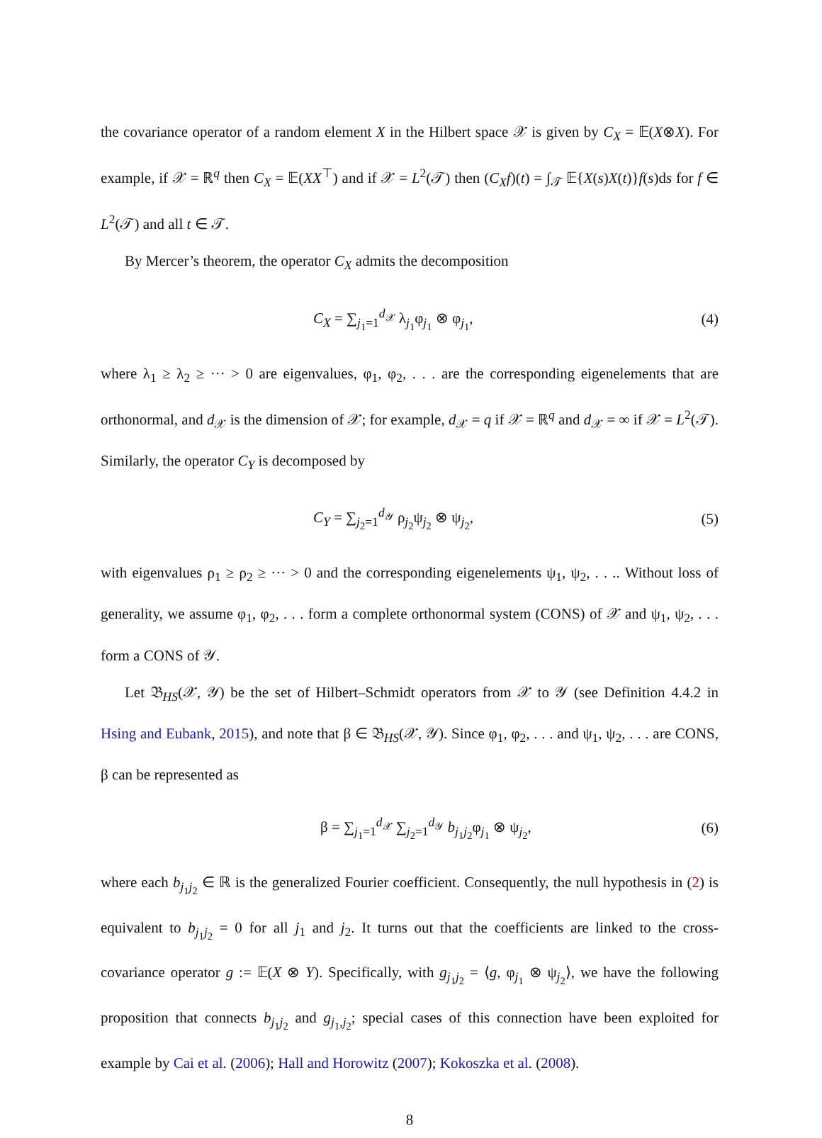the covariance operator of a random element X in the Hilbert space 𝒳 is given by C<sub>X</sub> = 𝔼(X⊗X). For example, if 𝒳 = ℝ<sup>q</sup> then C<sub>X</sub> = 𝔼(XX<sup>⊤</sup>) and if 𝒳 = L<sup>2</sup>(𝒯) then (C<sub>X</sub>f)(t) = ∫<sub>𝒯</sub> 𝔼{X(s)X(t)}f(s)ds for f ∈ L<sup>2</sup>(𝒯) and all t ∈ 𝒯.
By Mercer’s theorem, the operator C<sub>X</sub> admits the decomposition
C<sub>X</sub> = ∑<sub>j<sub>1</sub>=1</sub><sup>d<sub>𝒳</sub></sup> λ<sub>j<sub>1</sub></sub>φ<sub>j<sub>1</sub></sub> ⊗ φ<sub>j<sub>1</sub></sub>, (4)
where λ<sub>1</sub> ≥ λ<sub>2</sub> ≥ ··· > 0 are eigenvalues, φ<sub>1</sub>, φ<sub>2</sub>, . . . are the corresponding eigenelements that are orthonormal, and d<sub>𝒳</sub> is the dimension of 𝒳; for example, d<sub>𝒳</sub> = q if 𝒳 = ℝ<sup>q</sup> and d<sub>𝒳</sub> = ∞ if 𝒳 = L<sup>2</sup>(𝒯). Similarly, the operator C<sub>Y</sub> is decomposed by
C<sub>Y</sub> = ∑<sub>j<sub>2</sub>=1</sub><sup>d<sub>𝒴</sub></sup> ρ<sub>j<sub>2</sub></sub>ψ<sub>j<sub>2</sub></sub> ⊗ ψ<sub>j<sub>2</sub></sub>, (5)
with eigenvalues ρ<sub>1</sub> ≥ ρ<sub>2</sub> ≥ ··· > 0 and the corresponding eigenelements ψ<sub>1</sub>, ψ<sub>2</sub>, . . .. Without loss of generality, we assume φ<sub>1</sub>, φ<sub>2</sub>, . . . form a complete orthonormal system (CONS) of 𝒳 and ψ<sub>1</sub>, ψ<sub>2</sub>, . . . form a CONS of 𝒴.
Let 𝔅<sub>HS</sub>(𝒳, 𝒴) be the set of Hilbert–Schmidt operators from 𝒳 to 𝒴 (see Definition 4.4.2 in Hsing and Eubank, 2015), and note that β ∈ 𝔅<sub>HS</sub>(𝒳, 𝒴). Since φ<sub>1</sub>, φ<sub>2</sub>, . . . and ψ<sub>1</sub>, ψ<sub>2</sub>, . . . are CONS, β can be represented as
β = ∑<sub>j<sub>1</sub>=1</sub><sup>d<sub>𝒳</sub></sup> ∑<sub>j<sub>2</sub>=1</sub><sup>d<sub>𝒴</sub></sup> b<sub>j<sub>1</sub>j<sub>2</sub></sub>φ<sub>j<sub>1</sub></sub> ⊗ ψ<sub>j<sub>2</sub></sub>, (6)
where each b<sub>j<sub>1</sub>j<sub>2</sub></sub> ∈ ℝ is the generalized Fourier coefficient. Consequently, the null hypothesis in (2) is equivalent to b<sub>j<sub>1</sub>j<sub>2</sub></sub> = 0 for all j<sub>1</sub> and j<sub>2</sub>. It turns out that the coefficients are linked to the cross-covariance operator g := 𝔼(X ⊗ Y). Specifically, with g<sub>j<sub>1</sub>j<sub>2</sub></sub> = ⟨g, φ<sub>j<sub>1</sub></sub> ⊗ ψ<sub>j<sub>2</sub></sub>⟩, we have the following proposition that connects b<sub>j<sub>1</sub>j<sub>2</sub></sub> and g<sub>j<sub>1</sub>,j<sub>2</sub></sub>; special cases of this connection have been exploited for example by Cai et al. (2006); Hall and Horowitz (2007); Kokoszka et al. (2008).
8